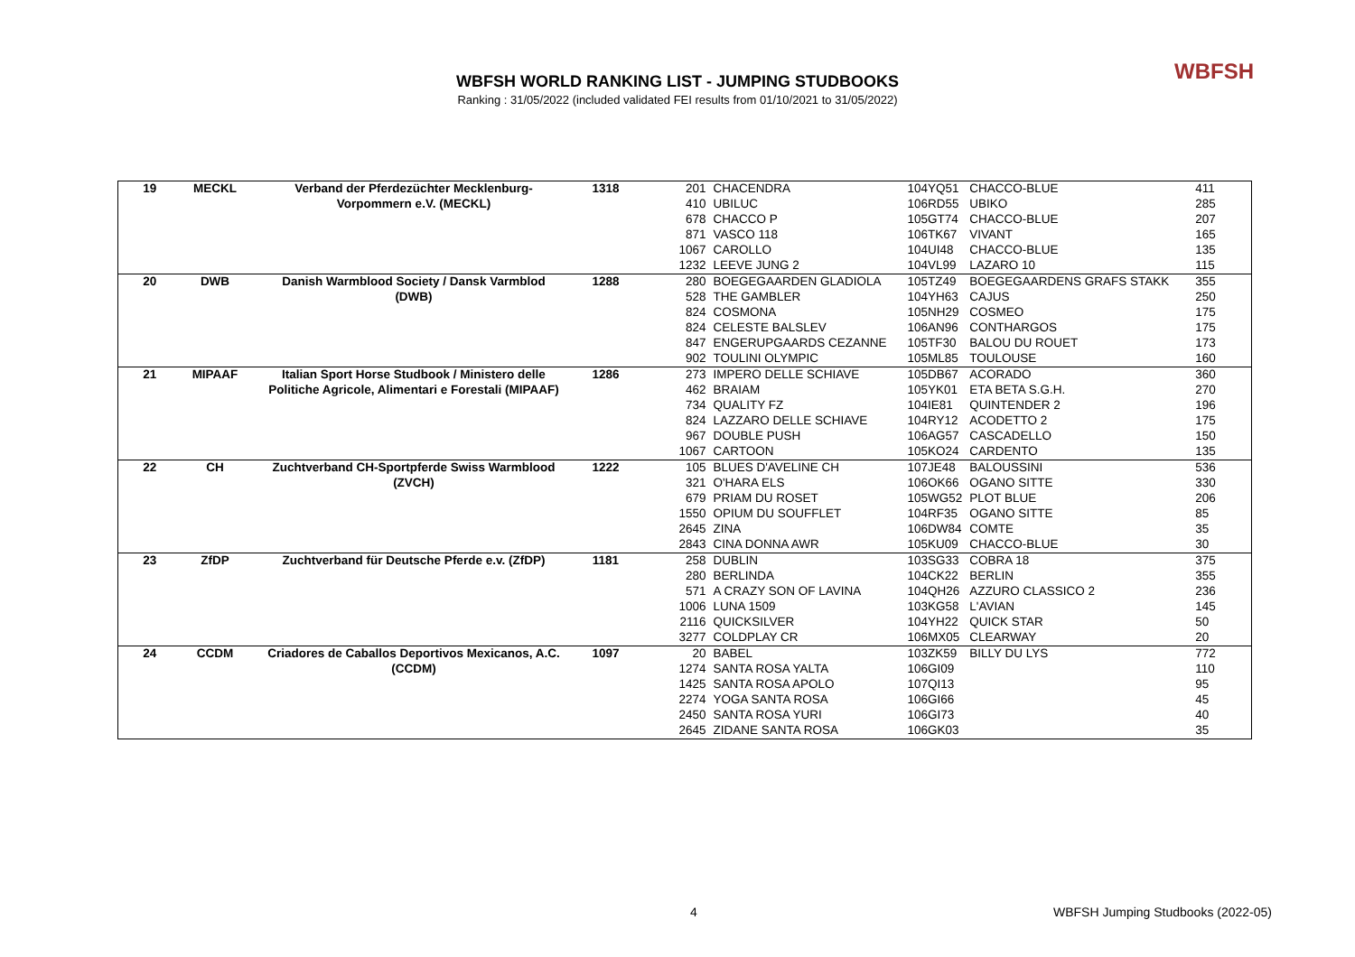WBFSH WORLD RANKING LIST - JUMPING STUDBOOKS
Ranking : 31/05/2022 (included validated FEI results from 01/10/2021 to 31/05/2022)
WBFSH
| 19 | MECKL | Verband der Pferdezüchter Mecklenburg- | 1318 | 201 | CHACENDRA | 104YQ51 | CHACCO-BLUE | 411 |
| | | Vorpommern e.V. (MECKL) | | 410 | UBILUC | 106RD55 | UBIKO | 285 |
| | | | | 678 | CHACCO P | 105GT74 | CHACCO-BLUE | 207 |
| | | | | 871 | VASCO 118 | 106TK67 | VIVANT | 165 |
| | | | | 1067 | CAROLLO | 104UI48 | CHACCO-BLUE | 135 |
| | | | | 1232 | LEEVE JUNG 2 | 104VL99 | LAZARO 10 | 115 |
| 20 | DWB | Danish Warmblood Society / Dansk Varmblod | 1288 | 280 | BOEGEGAARDEN GLADIOLA | 105TZ49 | BOEGEGAARDENS GRAFS STAKK | 355 |
| | | (DWB) | | 528 | THE GAMBLER | 104YH63 | CAJUS | 250 |
| | | | | 824 | COSMONA | 105NH29 | COSMEO | 175 |
| | | | | 824 | CELESTE BALSLEV | 106AN96 | CONTHARGOS | 175 |
| | | | | 847 | ENGERUPGAARDS CEZANNE | 105TF30 | BALOU DU ROUET | 173 |
| | | | | 902 | TOULINI OLYMPIC | 105ML85 | TOULOUSE | 160 |
| 21 | MIPAAF | Italian Sport Horse Studbook / Ministero delle | 1286 | 273 | IMPERO DELLE SCHIAVE | 105DB67 | ACORADO | 360 |
| | | Politiche Agricole, Alimentari e Forestali (MIPAAF) | | 462 | BRAIAM | 105YK01 | ETA BETA S.G.H. | 270 |
| | | | | 734 | QUALITY FZ | 104IE81 | QUINTENDER 2 | 196 |
| | | | | 824 | LAZZARO DELLE SCHIAVE | 104RY12 | ACODETTO 2 | 175 |
| | | | | 967 | DOUBLE PUSH | 106AG57 | CASCADELLO | 150 |
| | | | | 1067 | CARTOON | 105KO24 | CARDENTO | 135 |
| 22 | CH | Zuchtverband CH-Sportpferde Swiss Warmblood | 1222 | 105 | BLUES D'AVELINE CH | 107JE48 | BALOUSSINI | 536 |
| | | (ZVCH) | | 321 | O'HARA ELS | 106OK66 | OGANO SITTE | 330 |
| | | | | 679 | PRIAM DU ROSET | 105WG52 | PLOT BLUE | 206 |
| | | | | 1550 | OPIUM DU SOUFFLET | 104RF35 | OGANO SITTE | 85 |
| | | | | 2645 | ZINA | 106DW84 | COMTE | 35 |
| | | | | 2843 | CINA DONNA AWR | 105KU09 | CHACCO-BLUE | 30 |
| 23 | ZfDP | Zuchtverband für Deutsche Pferde e.v. (ZfDP) | 1181 | 258 | DUBLIN | 103SG33 | COBRA 18 | 375 |
| | | | | 280 | BERLINDA | 104CK22 | BERLIN | 355 |
| | | | | 571 | A CRAZY SON OF LAVINA | 104QH26 | AZZURO CLASSICO 2 | 236 |
| | | | | 1006 | LUNA 1509 | 103KG58 | L'AVIAN | 145 |
| | | | | 2116 | QUICKSILVER | 104YH22 | QUICK STAR | 50 |
| | | | | 3277 | COLDPLAY CR | 106MX05 | CLEARWAY | 20 |
| 24 | CCDM | Criadores de Caballos Deportivos Mexicanos, A.C. | 1097 | 20 | BABEL | 103ZK59 | BILLY DU LYS | 772 |
| | | (CCDM) | | 1274 | SANTA ROSA YALTA | 106GI09 | | 110 |
| | | | | 1425 | SANTA ROSA APOLO | 107QI13 | | 95 |
| | | | | 2274 | YOGA SANTA ROSA | 106GI66 | | 45 |
| | | | | 2450 | SANTA ROSA YURI | 106GI73 | | 40 |
| | | | | 2645 | ZIDANE SANTA ROSA | 106GK03 | | 35 |
4 WBFSH Jumping Studbooks (2022-05)